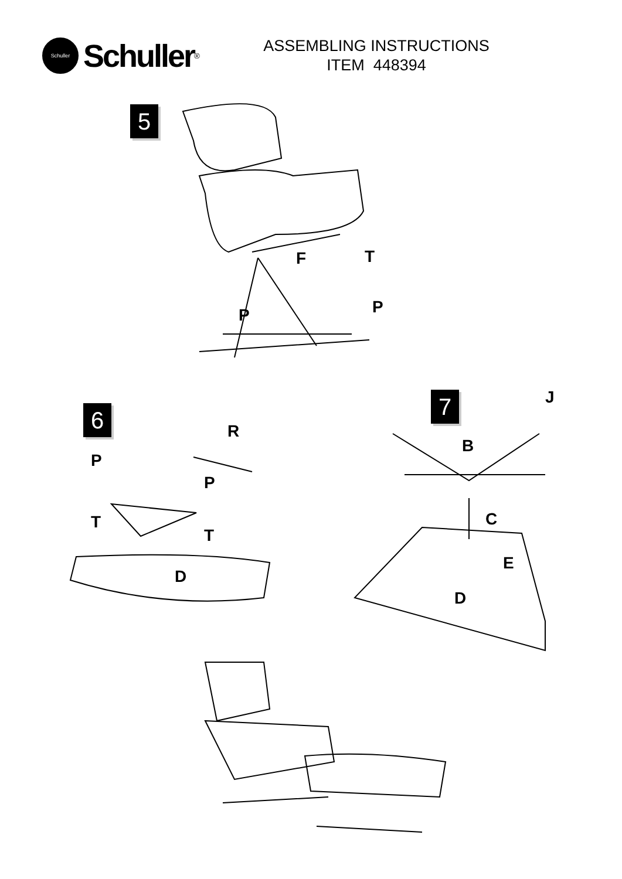Schuller
Schuller<sup>®</sup>
ASSEMBLING INSTRUCTIONS
ITEM 448394
5
F T
P P
6
R
P
P
T
T
D
7 J
B
C
E
D